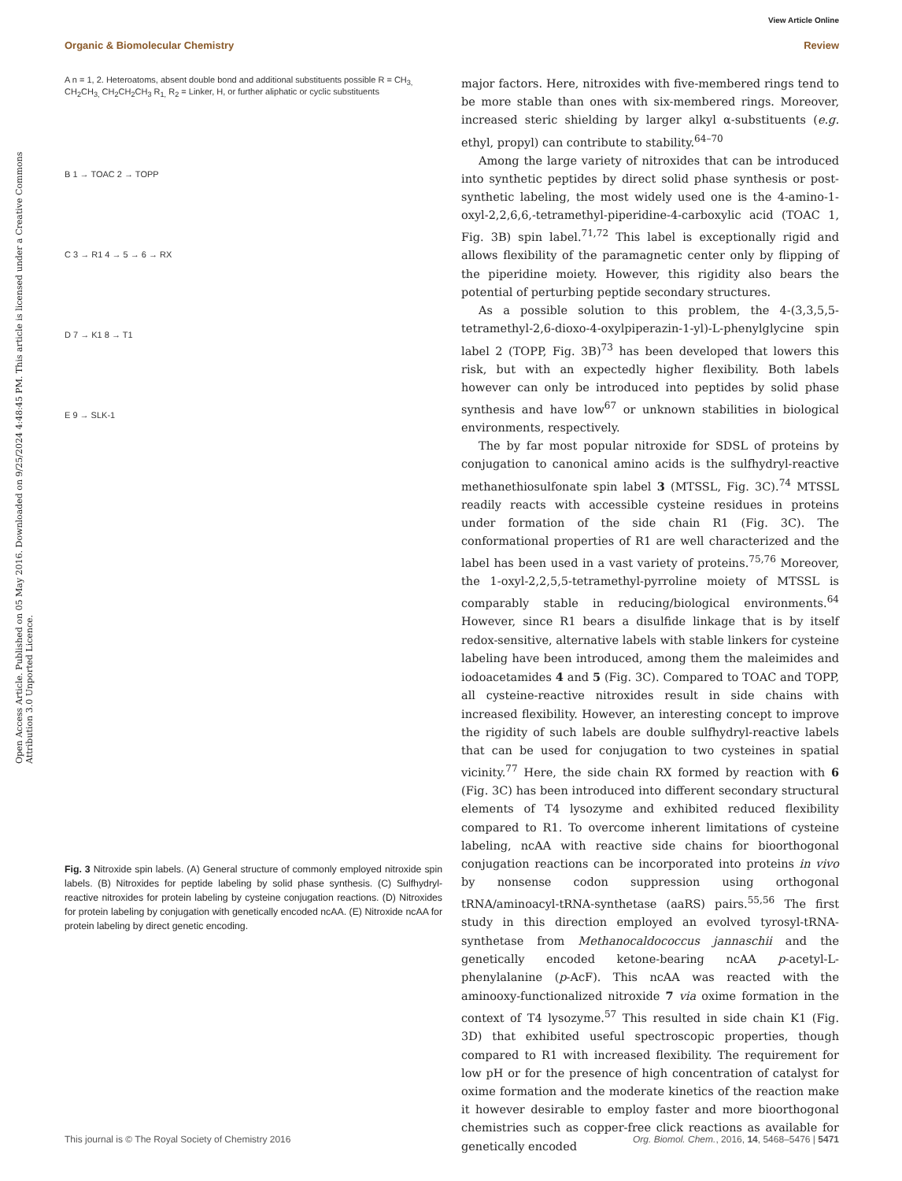View Article Online
Organic & Biomolecular Chemistry Review
Open Access Article. Published on 05 May 2016. Downloaded on 9/25/2024 4:48:45 PM. This article is licensed under a Creative Commons Attribution 3.0 Unported Licence.
A n = 1, 2. Heteroatoms, absent double bond and additional substituents possible R = CH<sub>3,</sub> CH<sub>2</sub>CH<sub>3,</sub> CH<sub>2</sub>CH<sub>2</sub>CH<sub>3</sub> R<sub>1,</sub> R<sub>2</sub> = Linker, H, or further aliphatic or cyclic substituents
B 1 → TOAC 2 → TOPP
C 3 → R1 4 → 5 → 6 → RX
D 7 → K1 8 → T1
E 9 → SLK-1
Fig. 3 Nitroxide spin labels. (A) General structure of commonly employed nitroxide spin labels. (B) Nitroxides for peptide labeling by solid phase synthesis. (C) Sulfhydryl-reactive nitroxides for protein labeling by cysteine conjugation reactions. (D) Nitroxides for protein labeling by conjugation with genetically encoded ncAA. (E) Nitroxide ncAA for protein labeling by direct genetic encoding.
major factors. Here, nitroxides with five-membered rings tend to be more stable than ones with six-membered rings. Moreover, increased steric shielding by larger alkyl α-substituents (e.g. ethyl, propyl) can contribute to stability.<sup>64–70</sup>
Among the large variety of nitroxides that can be introduced into synthetic peptides by direct solid phase synthesis or post-synthetic labeling, the most widely used one is the 4-amino-1-oxyl-2,2,6,6,-tetramethyl-piperidine-4-carboxylic acid (TOAC 1, Fig. 3B) spin label.<sup>71,72</sup> This label is exceptionally rigid and allows flexibility of the paramagnetic center only by flipping of the piperidine moiety. However, this rigidity also bears the potential of perturbing peptide secondary structures.
As a possible solution to this problem, the 4-(3,3,5,5-tetramethyl-2,6-dioxo-4-oxylpiperazin-1-yl)-L-phenylglycine spin label 2 (TOPP, Fig. 3B)<sup>73</sup> has been developed that lowers this risk, but with an expectedly higher flexibility. Both labels however can only be introduced into peptides by solid phase synthesis and have low<sup>67</sup> or unknown stabilities in biological environments, respectively.
The by far most popular nitroxide for SDSL of proteins by conjugation to canonical amino acids is the sulfhydryl-reactive methanethiosulfonate spin label 3 (MTSSL, Fig. 3C).<sup>74</sup> MTSSL readily reacts with accessible cysteine residues in proteins under formation of the side chain R1 (Fig. 3C). The conformational properties of R1 are well characterized and the label has been used in a vast variety of proteins.<sup>75,76</sup> Moreover, the 1-oxyl-2,2,5,5-tetramethyl-pyrroline moiety of MTSSL is comparably stable in reducing/biological environments.<sup>64</sup> However, since R1 bears a disulfide linkage that is by itself redox-sensitive, alternative labels with stable linkers for cysteine labeling have been introduced, among them the maleimides and iodoacetamides 4 and 5 (Fig. 3C). Compared to TOAC and TOPP, all cysteine-reactive nitroxides result in side chains with increased flexibility. However, an interesting concept to improve the rigidity of such labels are double sulfhydryl-reactive labels that can be used for conjugation to two cysteines in spatial vicinity.<sup>77</sup> Here, the side chain RX formed by reaction with 6 (Fig. 3C) has been introduced into different secondary structural elements of T4 lysozyme and exhibited reduced flexibility compared to R1. To overcome inherent limitations of cysteine labeling, ncAA with reactive side chains for bioorthogonal conjugation reactions can be incorporated into proteins in vivo by nonsense codon suppression using orthogonal tRNA/aminoacyl-tRNA-synthetase (aaRS) pairs.<sup>55,56</sup> The first study in this direction employed an evolved tyrosyl-tRNA-synthetase from Methanocaldococcus jannaschii and the genetically encoded ketone-bearing ncAA p-acetyl-L-phenylalanine (p-AcF). This ncAA was reacted with the aminooxy-functionalized nitroxide 7 via oxime formation in the context of T4 lysozyme.<sup>57</sup> This resulted in side chain K1 (Fig. 3D) that exhibited useful spectroscopic properties, though compared to R1 with increased flexibility. The requirement for low pH or for the presence of high concentration of catalyst for oxime formation and the moderate kinetics of the reaction make it however desirable to employ faster and more bioorthogonal chemistries such as copper-free click reactions as available for genetically encoded
This journal is © The Royal Society of Chemistry 2016 Org. Biomol. Chem., 2016, 14, 5468–5476 | 5471